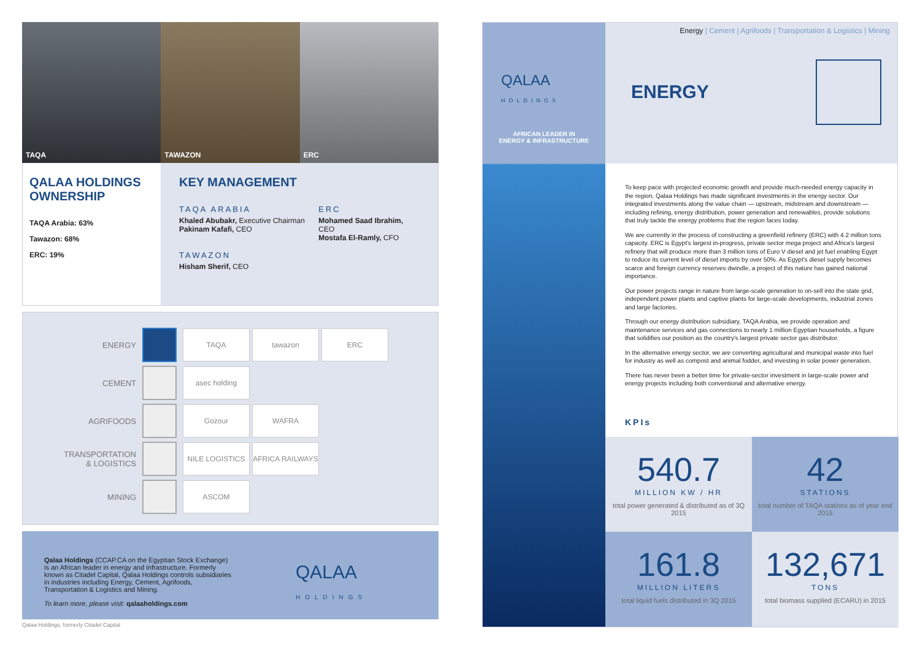TAQA TAWAZON ERC
QALAA HOLDINGS OWNERSHIP
TAQA Arabia: 63%
Tawazon: 68%
ERC: 19%
KEY MANAGEMENT
TAQA ARABIA
Khaled Abubakr, Executive Chairman
Pakinam Kafafi, CEO
TAWAZON
Hisham Sherif, CEO
ERC
Mohamed Saad Ibrahim, CEO
Mostafa El-Ramly, CFO
ENERGY
TAQA tawazon ERC
CEMENT
asec holding
AGRIFOODS
Gozour WAFRA
TRANSPORTATION
& LOGISTICS
NILE LOGISTICS
AFRICA RAILWAYS
MINING
ASCOM
Qalaa Holdings (CCAP.CA on the Egyptian Stock Exchange) is an African leader in energy and infrastructure. Formerly known as Citadel Capital, Qalaa Holdings controls subsidiaries in industries including Energy, Cement, Agrifoods, Transportation & Logistics and Mining.
To learn more, please visit: qalaaholdings.com
QALAA
HOLDINGS
Qalaa Holdings, formerly Citadel Capital
QALAA
HOLDINGS
AFRICAN LEADER IN
ENERGY & INFRASTRUCTURE
Energy | Cement | Agrifoods | Transportation & Logistics | Mining
ENERGY
To keep pace with projected economic growth and provide much-needed energy capacity in the region, Qalaa Holdings has made significant investments in the energy sector. Our integrated investments along the value chain — upstream, midstream and downstream — including refining, energy distribution, power generation and renewables, provide solutions that truly tackle the energy problems that the region faces today.
We are currently in the process of constructing a greenfield refinery (ERC) with 4.2 million tons capacity. ERC is Egypt's largest in-progress, private sector mega project and Africa's largest refinery that will produce more than 3 million tons of Euro V diesel and jet fuel enabling Egypt to reduce its current level of diesel imports by over 50%. As Egypt's diesel supply becomes scarce and foreign currency reserves dwindle, a project of this nature has gained national importance.
Our power projects range in nature from large-scale generation to on-sell into the state grid, independent power plants and captive plants for large-scale developments, industrial zones and large factories.
Through our energy distribution subsidiary, TAQA Arabia, we provide operation and maintenance services and gas connections to nearly 1 million Egyptian households, a figure that solidifies our position as the country's largest private sector gas distributor.
In the alternative energy sector, we are converting agricultural and municipal waste into fuel for industry as well as compost and animal fodder, and investing in solar power generation.
There has never been a better time for private-sector investment in large-scale power and energy projects including both conventional and alternative energy.
KPIs
540.7
MILLION KW / HR
total power generated & distributed as of 3Q 2015
42
STATIONS
total number of TAQA stations as of year end 2015
161.8
MILLION LITERS
total liquid fuels distributed in 3Q 2015
132,671
TONS
total biomass supplied (ECARU) in 2015